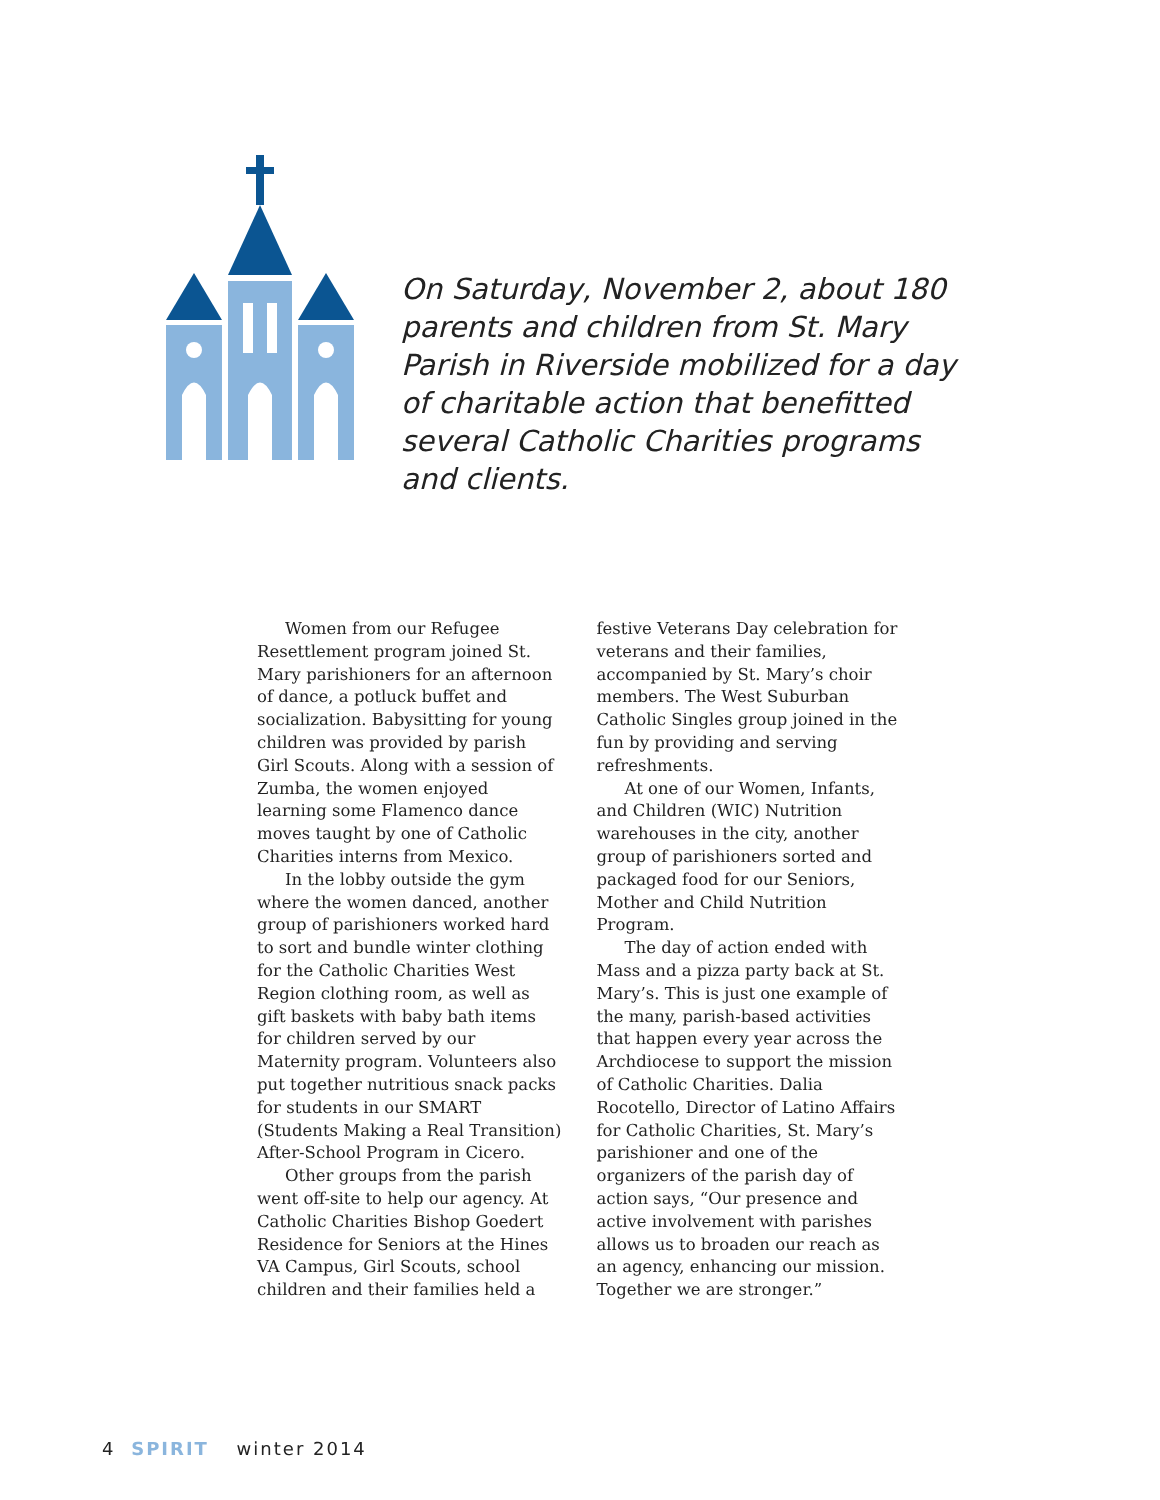On Saturday, November 2, about 180 parents and children from St. Mary Parish in Riverside mobilized for a day of charitable action that benefitted several Catholic Charities programs and clients.
Women from our Refugee Resettlement program joined St. Mary parishioners for an afternoon of dance, a potluck buffet and socialization. Babysitting for young children was provided by parish Girl Scouts. Along with a session of Zumba, the women enjoyed learning some Flamenco dance moves taught by one of Catholic Charities interns from Mexico.
In the lobby outside the gym where the women danced, another group of parishioners worked hard to sort and bundle winter clothing for the Catholic Charities West Region clothing room, as well as gift baskets with baby bath items for children served by our Maternity program. Volunteers also put together nutritious snack packs for students in our SMART (Students Making a Real Transition) After-School Program in Cicero.
Other groups from the parish went off-site to help our agency. At Catholic Charities Bishop Goedert Residence for Seniors at the Hines VA Campus, Girl Scouts, school children and their families held a festive Veterans Day celebration for veterans and their families, accompanied by St. Mary’s choir members. The West Suburban Catholic Singles group joined in the fun by providing and serving refreshments.
At one of our Women, Infants, and Children (WIC) Nutrition warehouses in the city, another group of parishioners sorted and packaged food for our Seniors, Mother and Child Nutrition Program.
The day of action ended with Mass and a pizza party back at St. Mary’s. This is just one example of the many, parish-based activities that happen every year across the Archdiocese to support the mission of Catholic Charities. Dalia Rocotello, Director of Latino Affairs for Catholic Charities, St. Mary’s parishioner and one of the organizers of the parish day of action says, “Our presence and active involvement with parishes allows us to broaden our reach as an agency, enhancing our mission. Together we are stronger.”
4 SPIRIT winter 2014